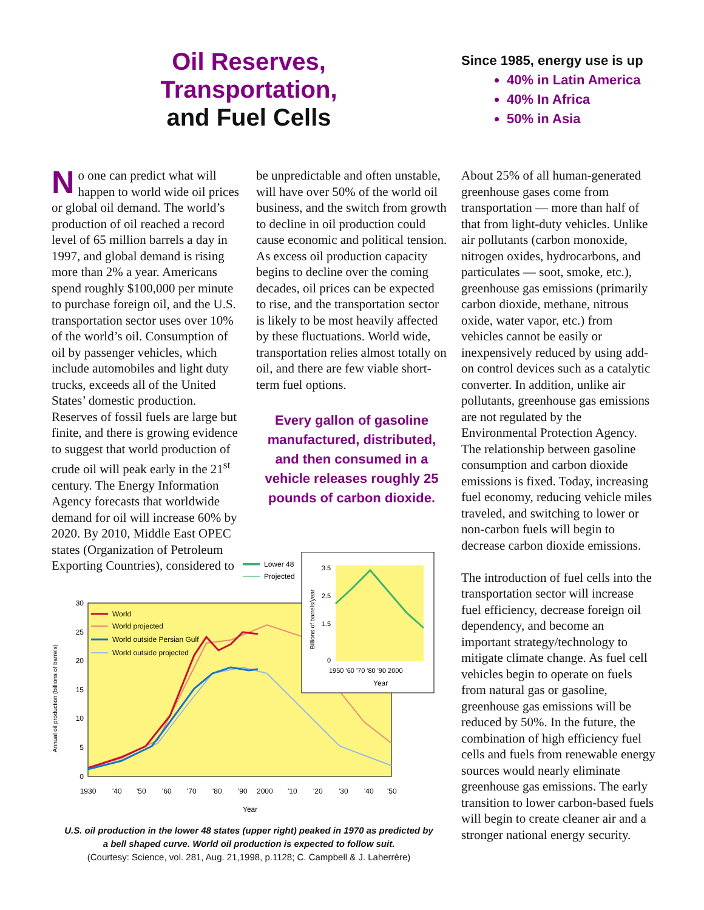Oil Reserves,
Transportation,
and Fuel Cells
Since 1985, energy use is up
40% in Latin America
40% In Africa
50% in Asia
No one can predict what will happen to world wide oil prices or global oil demand. The world’s production of oil reached a record level of 65 million barrels a day in 1997, and global demand is rising more than 2% a year. Americans spend roughly $100,000 per minute to purchase foreign oil, and the U.S. transportation sector uses over 10% of the world’s oil. Consumption of oil by passenger vehicles, which include automobiles and light duty trucks, exceeds all of the United States’ domestic production. Reserves of fossil fuels are large but finite, and there is growing evidence to suggest that world production of crude oil will peak early in the 21<sup>st</sup> century. The Energy Information Agency forecasts that worldwide demand for oil will increase 60% by 2020. By 2010, Middle East OPEC states (Organization of Petroleum Exporting Countries), considered to
be unpredictable and often unstable, will have over 50% of the world oil business, and the switch from growth to decline in oil production could cause economic and political tension. As excess oil production capacity begins to decline over the coming decades, oil prices can be expected to rise, and the transportation sector is likely to be most heavily affected by these fluctuations. World wide, transportation relies almost totally on oil, and there are few viable short-term fuel options.
Every gallon of gasoline manufactured, distributed, and then consumed in a vehicle releases roughly 25 pounds of carbon dioxide.
About 25% of all human-generated greenhouse gases come from transportation — more than half of that from light-duty vehicles. Unlike air pollutants (carbon monoxide, nitrogen oxides, hydrocarbons, and particulates — soot, smoke, etc.), greenhouse gas emissions (primarily carbon dioxide, methane, nitrous oxide, water vapor, etc.) from vehicles cannot be easily or inexpensively reduced by using add-on control devices such as a catalytic converter. In addition, unlike air pollutants, greenhouse gas emissions are not regulated by the Environmental Protection Agency. The relationship between gasoline consumption and carbon dioxide emissions is fixed. Today, increasing fuel economy, reducing vehicle miles traveled, and switching to lower or non-carbon fuels will begin to decrease carbon dioxide emissions.
The introduction of fuel cells into the transportation sector will increase fuel efficiency, decrease foreign oil dependency, and become an important strategy/technology to mitigate climate change. As fuel cell vehicles begin to operate on fuels from natural gas or gasoline, greenhouse gas emissions will be reduced by 50%. In the future, the combination of high efficiency fuel cells and fuels from renewable energy sources would nearly eliminate greenhouse gas emissions. The early transition to lower carbon-based fuels will begin to create cleaner air and a stronger national energy security.
30
25
20
15
10
5
0
1930
'40
'50
'60
'70
'80
'90
2000
'10
'20
'30
'40
'50
Year
Annual oil production (billions of barrels)
World
World projected
World outside Persian Gulf
World outside projected
Lower 48
Projected
3.5
2.5
1.5
0
Billions of barrels/year
1950 '60 '70 '80 '90 2000
Year
U.S. oil production in the lower 48 states (upper right) peaked in 1970 as predicted by a bell shaped curve. World oil production is expected to follow suit.
(Courtesy: Science, vol. 281, Aug. 21,1998, p.1128; C. Campbell & J. Laherrère)